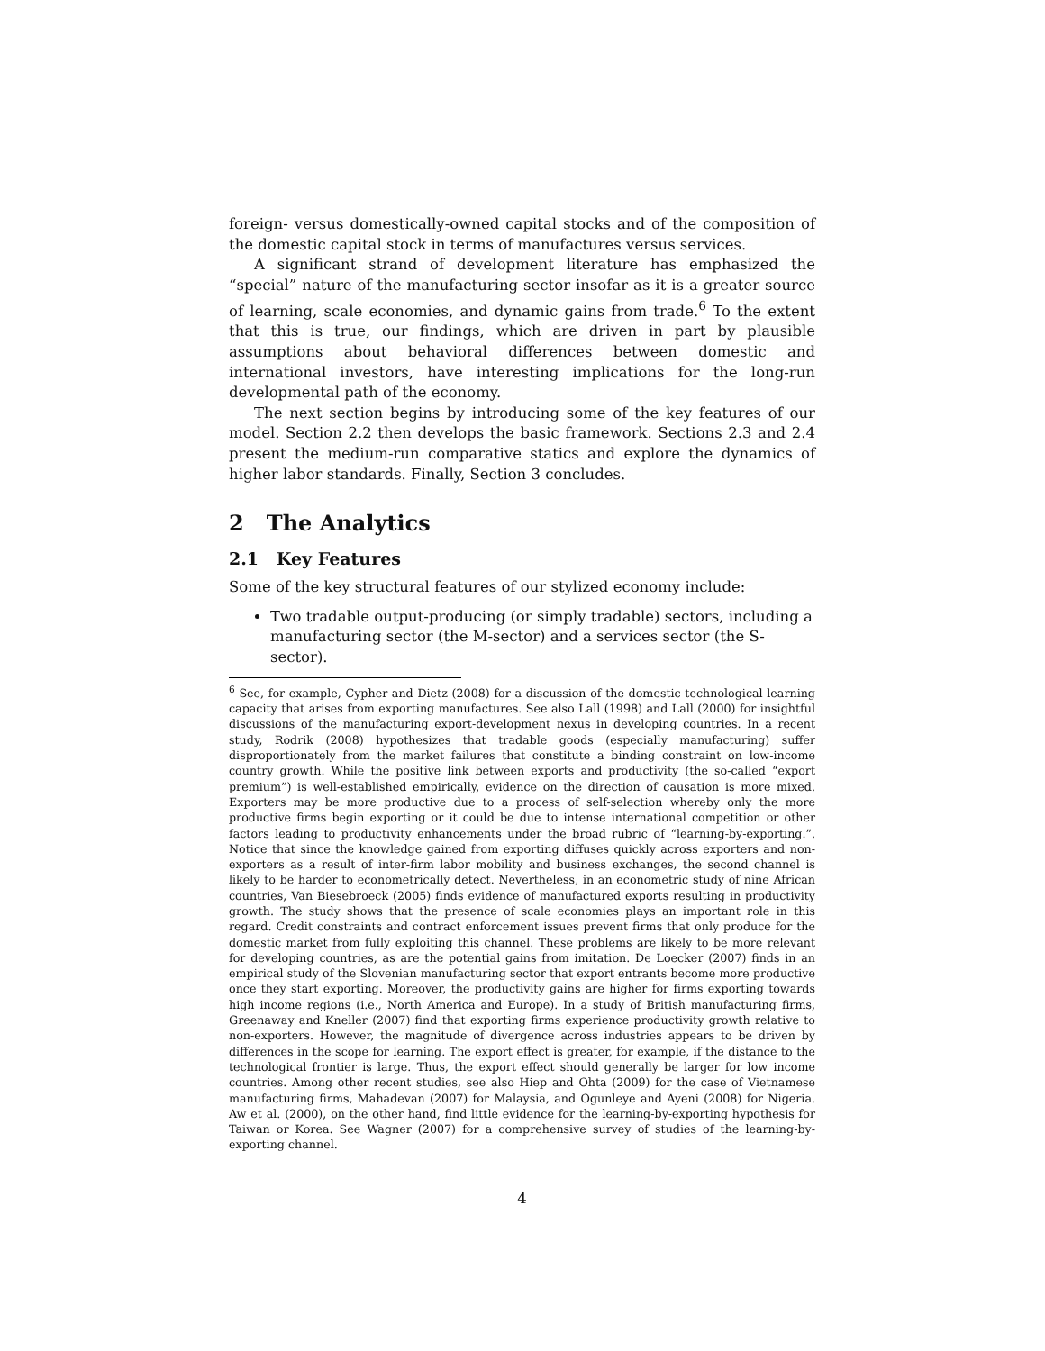foreign- versus domestically-owned capital stocks and of the composition of the domestic capital stock in terms of manufactures versus services.
A significant strand of development literature has emphasized the “special” nature of the manufacturing sector insofar as it is a greater source of learning, scale economies, and dynamic gains from trade.<sup>6</sup> To the extent that this is true, our findings, which are driven in part by plausible assumptions about behavioral differences between domestic and international investors, have interesting implications for the long-run developmental path of the economy.
The next section begins by introducing some of the key features of our model. Section 2.2 then develops the basic framework. Sections 2.3 and 2.4 present the medium-run comparative statics and explore the dynamics of higher labor standards. Finally, Section 3 concludes.
2 The Analytics
2.1 Key Features
Some of the key structural features of our stylized economy include:
Two tradable output-producing (or simply tradable) sectors, including a manufacturing sector (the M-sector) and a services sector (the S-sector).
<sup>6</sup> See, for example, Cypher and Dietz (2008) for a discussion of the domestic technological learning capacity that arises from exporting manufactures. See also Lall (1998) and Lall (2000) for insightful discussions of the manufacturing export-development nexus in developing countries. In a recent study, Rodrik (2008) hypothesizes that tradable goods (especially manufacturing) suffer disproportionately from the market failures that constitute a binding constraint on low-income country growth. While the positive link between exports and productivity (the so-called “export premium”) is well-established empirically, evidence on the direction of causation is more mixed. Exporters may be more productive due to a process of self-selection whereby only the more productive firms begin exporting or it could be due to intense international competition or other factors leading to productivity enhancements under the broad rubric of “learning-by-exporting.”. Notice that since the knowledge gained from exporting diffuses quickly across exporters and non-exporters as a result of inter-firm labor mobility and business exchanges, the second channel is likely to be harder to econometrically detect. Nevertheless, in an econometric study of nine African countries, Van Biesebroeck (2005) finds evidence of manufactured exports resulting in productivity growth. The study shows that the presence of scale economies plays an important role in this regard. Credit constraints and contract enforcement issues prevent firms that only produce for the domestic market from fully exploiting this channel. These problems are likely to be more relevant for developing countries, as are the potential gains from imitation. De Loecker (2007) finds in an empirical study of the Slovenian manufacturing sector that export entrants become more productive once they start exporting. Moreover, the productivity gains are higher for firms exporting towards high income regions (i.e., North America and Europe). In a study of British manufacturing firms, Greenaway and Kneller (2007) find that exporting firms experience productivity growth relative to non-exporters. However, the magnitude of divergence across industries appears to be driven by differences in the scope for learning. The export effect is greater, for example, if the distance to the technological frontier is large. Thus, the export effect should generally be larger for low income countries. Among other recent studies, see also Hiep and Ohta (2009) for the case of Vietnamese manufacturing firms, Mahadevan (2007) for Malaysia, and Ogunleye and Ayeni (2008) for Nigeria. Aw et al. (2000), on the other hand, find little evidence for the learning-by-exporting hypothesis for Taiwan or Korea. See Wagner (2007) for a comprehensive survey of studies of the learning-by-exporting channel.
4